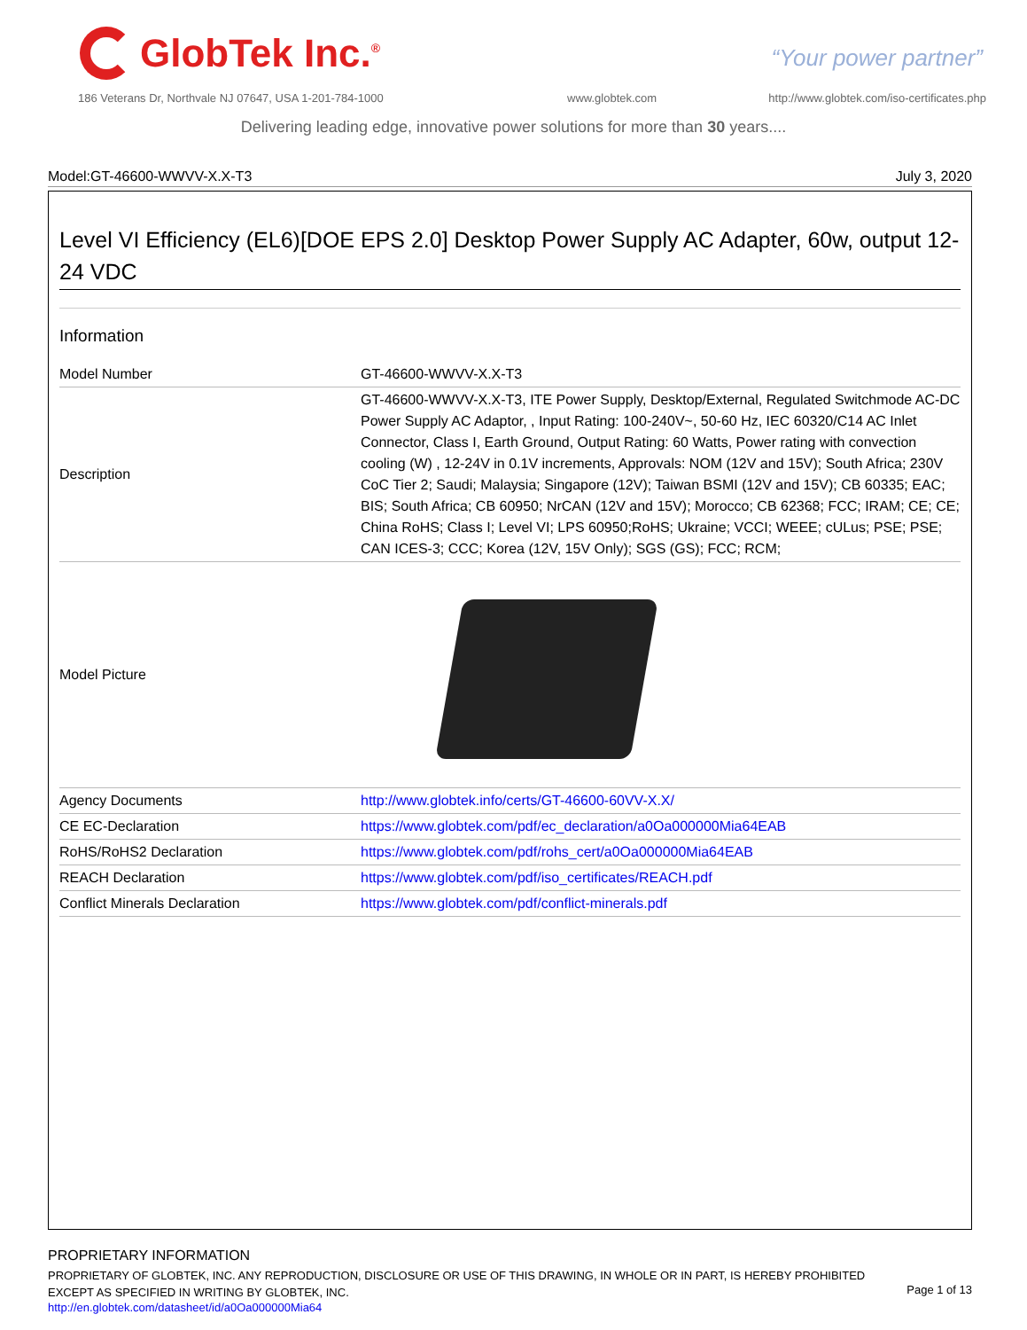GlobTek Inc.<sup>®</sup>
“Your power partner”
186 Veterans Dr, Northvale NJ 07647, USA 1-201-784-1000
www.globtek.com
http://www.globtek.com/iso-certificates.php
Delivering leading edge, innovative power solutions for more than 30 years....
Model:GT-46600-WWVV-X.X-T3 July 3, 2020
Level VI Efficiency (EL6)[DOE EPS 2.0] Desktop Power Supply AC Adapter, 60w, output 12-24 VDC
Information
| Model Number | GT-46600-WWVV-X.X-T3 |
| Description | GT-46600-WWVV-X.X-T3, ITE Power Supply, Desktop/External, Regulated Switchmode AC-DC Power Supply AC Adaptor, , Input Rating: 100-240V~, 50-60 Hz, IEC 60320/C14 AC Inlet Connector, Class I, Earth Ground, Output Rating: 60 Watts, Power rating with convection cooling (W) , 12-24V in 0.1V increments, Approvals: NOM (12V and 15V); South Africa; 230V CoC Tier 2; Saudi; Malaysia; Singapore (12V); Taiwan BSMI (12V and 15V); CB 60335; EAC; BIS; South Africa; CB 60950; NrCAN (12V and 15V); Morocco; CB 62368; FCC; IRAM; CE; CE; China RoHS; Class I; Level VI; LPS 60950;RoHS; Ukraine; VCCI; WEEE; cULus; PSE; PSE; CAN ICES-3; CCC; Korea (12V, 15V Only); SGS (GS); FCC; RCM; |
| Model Picture | |
| Agency Documents | http://www.globtek.info/certs/GT-46600-60VV-X.X/ |
| CE EC-Declaration | https://www.globtek.com/pdf/ec_declaration/a0Oa000000Mia64EAB |
| RoHS/RoHS2 Declaration | https://www.globtek.com/pdf/rohs_cert/a0Oa000000Mia64EAB |
| REACH Declaration | https://www.globtek.com/pdf/iso_certificates/REACH.pdf |
| Conflict Minerals Declaration | https://www.globtek.com/pdf/conflict-minerals.pdf |
PROPRIETARY INFORMATION
PROPRIETARY OF GLOBTEK, INC. ANY REPRODUCTION, DISCLOSURE OR USE OF THIS DRAWING, IN WHOLE OR IN PART, IS HEREBY PROHIBITED EXCEPT AS SPECIFIED IN WRITING BY GLOBTEK, INC.
http://en.globtek.com/datasheet/id/a0Oa000000Mia64
Page 1 of 13